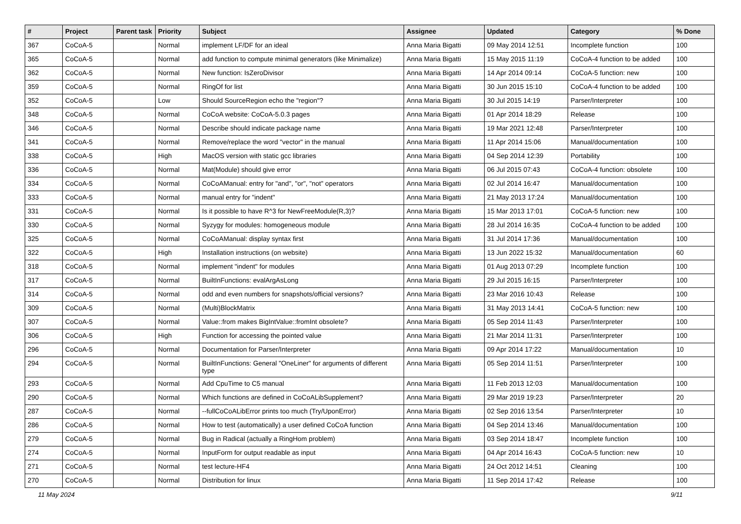| # | Project | Parent task | Priority | Subject | Assignee | Updated | Category | % Done |
| --- | --- | --- | --- | --- | --- | --- | --- | --- |
| 367 | CoCoA-5 | | Normal | implement LF/DF for an ideal | Anna Maria Bigatti | 09 May 2014 12:51 | Incomplete function | 100 |
| 365 | CoCoA-5 | | Normal | add function to compute minimal generators (like Minimalize) | Anna Maria Bigatti | 15 May 2015 11:19 | CoCoA-4 function to be added | 100 |
| 362 | CoCoA-5 | | Normal | New function: IsZeroDivisor | Anna Maria Bigatti | 14 Apr 2014 09:14 | CoCoA-5 function: new | 100 |
| 359 | CoCoA-5 | | Normal | RingOf for list | Anna Maria Bigatti | 30 Jun 2015 15:10 | CoCoA-4 function to be added | 100 |
| 352 | CoCoA-5 | | Low | Should SourceRegion echo the "region"? | Anna Maria Bigatti | 30 Jul 2015 14:19 | Parser/Interpreter | 100 |
| 348 | CoCoA-5 | | Normal | CoCoA website: CoCoA-5.0.3 pages | Anna Maria Bigatti | 01 Apr 2014 18:29 | Release | 100 |
| 346 | CoCoA-5 | | Normal | Describe should indicate package name | Anna Maria Bigatti | 19 Mar 2021 12:48 | Parser/Interpreter | 100 |
| 341 | CoCoA-5 | | Normal | Remove/replace the word "vector" in the manual | Anna Maria Bigatti | 11 Apr 2014 15:06 | Manual/documentation | 100 |
| 338 | CoCoA-5 | | High | MacOS version with static gcc libraries | Anna Maria Bigatti | 04 Sep 2014 12:39 | Portability | 100 |
| 336 | CoCoA-5 | | Normal | Mat(Module) should give error | Anna Maria Bigatti | 06 Jul 2015 07:43 | CoCoA-4 function: obsolete | 100 |
| 334 | CoCoA-5 | | Normal | CoCoAManual: entry for "and", "or", "not" operators | Anna Maria Bigatti | 02 Jul 2014 16:47 | Manual/documentation | 100 |
| 333 | CoCoA-5 | | Normal | manual entry for "indent" | Anna Maria Bigatti | 21 May 2013 17:24 | Manual/documentation | 100 |
| 331 | CoCoA-5 | | Normal | Is it possible to have R^3 for NewFreeModule(R,3)? | Anna Maria Bigatti | 15 Mar 2013 17:01 | CoCoA-5 function: new | 100 |
| 330 | CoCoA-5 | | Normal | Syzygy for modules: homogeneous module | Anna Maria Bigatti | 28 Jul 2014 16:35 | CoCoA-4 function to be added | 100 |
| 325 | CoCoA-5 | | Normal | CoCoAManual: display syntax first | Anna Maria Bigatti | 31 Jul 2014 17:36 | Manual/documentation | 100 |
| 322 | CoCoA-5 | | High | Installation instructions (on website) | Anna Maria Bigatti | 13 Jun 2022 15:32 | Manual/documentation | 60 |
| 318 | CoCoA-5 | | Normal | implement "indent" for modules | Anna Maria Bigatti | 01 Aug 2013 07:29 | Incomplete function | 100 |
| 317 | CoCoA-5 | | Normal | BuiltInFunctions: evalArgAsLong | Anna Maria Bigatti | 29 Jul 2015 16:15 | Parser/Interpreter | 100 |
| 314 | CoCoA-5 | | Normal | odd and even numbers for snapshots/official versions? | Anna Maria Bigatti | 23 Mar 2016 10:43 | Release | 100 |
| 309 | CoCoA-5 | | Normal | (Multi)BlockMatrix | Anna Maria Bigatti | 31 May 2013 14:41 | CoCoA-5 function: new | 100 |
| 307 | CoCoA-5 | | Normal | Value::from makes BigIntValue::fromInt obsolete? | Anna Maria Bigatti | 05 Sep 2014 11:43 | Parser/Interpreter | 100 |
| 306 | CoCoA-5 | | High | Function for accessing the pointed value | Anna Maria Bigatti | 21 Mar 2014 11:31 | Parser/Interpreter | 100 |
| 296 | CoCoA-5 | | Normal | Documentation for Parser/Interpreter | Anna Maria Bigatti | 09 Apr 2014 17:22 | Manual/documentation | 10 |
| 294 | CoCoA-5 | | Normal | BuiltInFunctions: General "OneLiner" for arguments of different type | Anna Maria Bigatti | 05 Sep 2014 11:51 | Parser/Interpreter | 100 |
| 293 | CoCoA-5 | | Normal | Add CpuTime to C5 manual | Anna Maria Bigatti | 11 Feb 2013 12:03 | Manual/documentation | 100 |
| 290 | CoCoA-5 | | Normal | Which functions are defined in CoCoALibSupplement? | Anna Maria Bigatti | 29 Mar 2019 19:23 | Parser/Interpreter | 20 |
| 287 | CoCoA-5 | | Normal | --fullCoCoALibError prints too much (Try/UponError) | Anna Maria Bigatti | 02 Sep 2016 13:54 | Parser/Interpreter | 10 |
| 286 | CoCoA-5 | | Normal | How to test (automatically) a user defined CoCoA function | Anna Maria Bigatti | 04 Sep 2014 13:46 | Manual/documentation | 100 |
| 279 | CoCoA-5 | | Normal | Bug in Radical (actually a RingHom problem) | Anna Maria Bigatti | 03 Sep 2014 18:47 | Incomplete function | 100 |
| 274 | CoCoA-5 | | Normal | InputForm for output readable as input | Anna Maria Bigatti | 04 Apr 2014 16:43 | CoCoA-5 function: new | 10 |
| 271 | CoCoA-5 | | Normal | test lecture-HF4 | Anna Maria Bigatti | 24 Oct 2012 14:51 | Cleaning | 100 |
| 270 | CoCoA-5 | | Normal | Distribution for linux | Anna Maria Bigatti | 11 Sep 2014 17:42 | Release | 100 |
11 May 2024 9/11